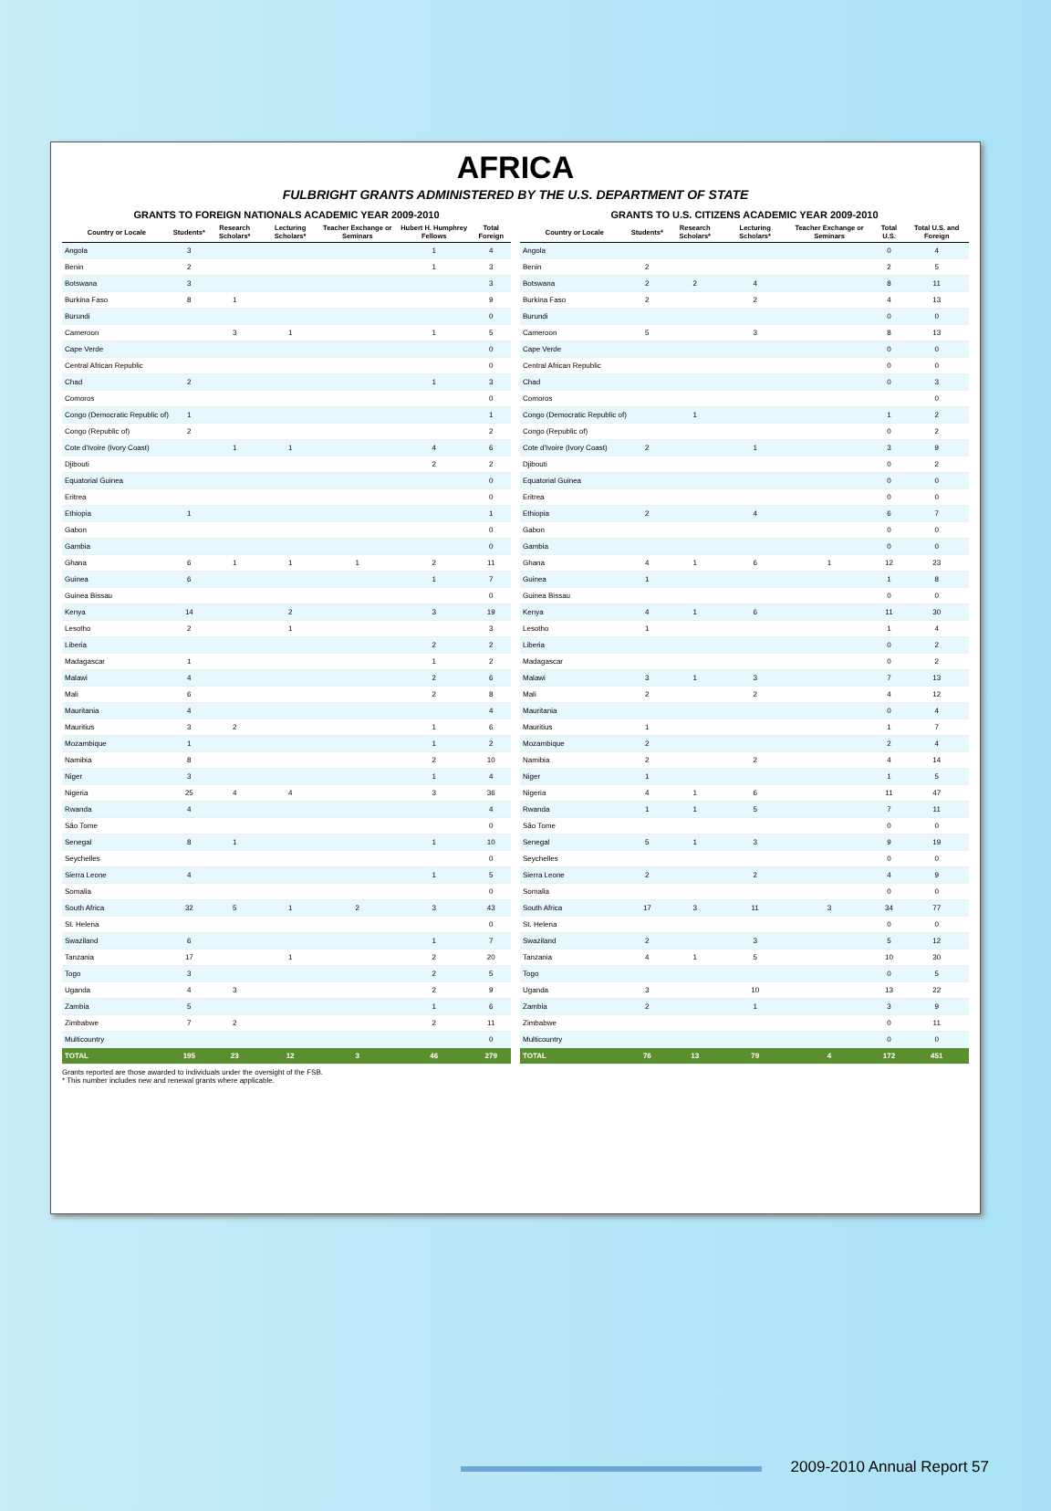AFRICA
FULBRIGHT GRANTS ADMINISTERED BY THE U.S. DEPARTMENT OF STATE
GRANTS TO FOREIGN NATIONALS ACADEMIC YEAR 2009-2010
| Country or Locale | Students* | Research Scholars* | Lecturing Scholars* | Teacher Exchange or Seminars | Hubert H. Humphrey Fellows | Total Foreign |
| --- | --- | --- | --- | --- | --- | --- |
| Angola | 3 | | | | 1 | 4 |
| Benin | 2 | | | | 1 | 3 |
| Botswana | 3 | | | | | 3 |
| Burkina Faso | 8 | 1 | | | | 9 |
| Burundi | | | | | | 0 |
| Cameroon | | 3 | 1 | | 1 | 5 |
| Cape Verde | | | | | | 0 |
| Central African Republic | | | | | | 0 |
| Chad | 2 | | | | 1 | 3 |
| Comoros | | | | | | 0 |
| Congo (Democratic Republic of) | 1 | | | | | 1 |
| Congo (Republic of) | 2 | | | | | 2 |
| Cote d'Ivoire (Ivory Coast) | | 1 | 1 | | 4 | 6 |
| Djibouti | | | | | 2 | 2 |
| Equatorial Guinea | | | | | | 0 |
| Eritrea | | | | | | 0 |
| Ethiopia | 1 | | | | | 1 |
| Gabon | | | | | | 0 |
| Gambia | | | | | | 0 |
| Ghana | 6 | 1 | 1 | 1 | 2 | 11 |
| Guinea | 6 | | | | 1 | 7 |
| Guinea Bissau | | | | | | 0 |
| Kenya | 14 | | 2 | | 3 | 19 |
| Lesotho | 2 | | 1 | | | 3 |
| Liberia | | | | | 2 | 2 |
| Madagascar | 1 | | | | 1 | 2 |
| Malawi | 4 | | | | 2 | 6 |
| Mali | 6 | | | | 2 | 8 |
| Mauritania | 4 | | | | | 4 |
| Mauritius | 3 | 2 | | | 1 | 6 |
| Mozambique | 1 | | | | 1 | 2 |
| Namibia | 8 | | | | 2 | 10 |
| Niger | 3 | | | | 1 | 4 |
| Nigeria | 25 | 4 | 4 | | 3 | 36 |
| Rwanda | 4 | | | | | 4 |
| São Tome | | | | | | 0 |
| Senegal | 8 | 1 | | | 1 | 10 |
| Seychelles | | | | | | 0 |
| Sierra Leone | 4 | | | | 1 | 5 |
| Somalia | | | | | | 0 |
| South Africa | 32 | 5 | 1 | 2 | 3 | 43 |
| St. Helena | | | | | | 0 |
| Swaziland | 6 | | | | 1 | 7 |
| Tanzania | 17 | | 1 | | 2 | 20 |
| Togo | 3 | | | | 2 | 5 |
| Uganda | 4 | 3 | | | 2 | 9 |
| Zambia | 5 | | | | 1 | 6 |
| Zimbabwe | 7 | 2 | | | 2 | 11 |
| Multicountry | | | | | | 0 |
| TOTAL | 195 | 23 | 12 | 3 | 46 | 279 |
Grants reported are those awarded to individuals under the oversight of the FSB.
* This number includes new and renewal grants where applicable.
GRANTS TO U.S. CITIZENS ACADEMIC YEAR 2009-2010
| Country or Locale | Students* | Research Scholars* | Lecturing Scholars* | Teacher Exchange or Seminars | Total U.S. | Total U.S. and Foreign |
| --- | --- | --- | --- | --- | --- | --- |
| Angola | | | | | 0 | 4 |
| Benin | 2 | | | | 2 | 5 |
| Botswana | 2 | 2 | 4 | | 8 | 11 |
| Burkina Faso | 2 | | 2 | | 4 | 13 |
| Burundi | | | | | 0 | 0 |
| Cameroon | 5 | | 3 | | 8 | 13 |
| Cape Verde | | | | | 0 | 0 |
| Central African Republic | | | | | 0 | 0 |
| Chad | | | | | 0 | 3 |
| Comoros | | | | | | 0 |
| Congo (Democratic Republic of) | | 1 | | | 1 | 2 |
| Congo (Republic of) | | | | | 0 | 2 |
| Cote d'Ivoire (Ivory Coast) | 2 | | 1 | | 3 | 9 |
| Djibouti | | | | | 0 | 2 |
| Equatorial Guinea | | | | | 0 | 0 |
| Eritrea | | | | | 0 | 0 |
| Ethiopia | 2 | | 4 | | 6 | 7 |
| Gabon | | | | | 0 | 0 |
| Gambia | | | | | 0 | 0 |
| Ghana | 4 | 1 | 6 | 1 | 12 | 23 |
| Guinea | 1 | | | | 1 | 8 |
| Guinea Bissau | | | | | 0 | 0 |
| Kenya | 4 | 1 | 6 | | 11 | 30 |
| Lesotho | 1 | | | | 1 | 4 |
| Liberia | | | | | 0 | 2 |
| Madagascar | | | | | 0 | 2 |
| Malawi | 3 | 1 | 3 | | 7 | 13 |
| Mali | 2 | | 2 | | 4 | 12 |
| Mauritania | | | | | 0 | 4 |
| Mauritius | 1 | | | | 1 | 7 |
| Mozambique | 2 | | | | 2 | 4 |
| Namibia | 2 | | 2 | | 4 | 14 |
| Niger | 1 | | | | 1 | 5 |
| Nigeria | 4 | 1 | 6 | | 11 | 47 |
| Rwanda | 1 | 1 | 5 | | 7 | 11 |
| São Tome | | | | | 0 | 0 |
| Senegal | 5 | 1 | 3 | | 9 | 19 |
| Seychelles | | | | | 0 | 0 |
| Sierra Leone | 2 | | 2 | | 4 | 9 |
| Somalia | | | | | 0 | 0 |
| South Africa | 17 | 3 | 11 | 3 | 34 | 77 |
| St. Helena | | | | | 0 | 0 |
| Swaziland | 2 | | 3 | | 5 | 12 |
| Tanzania | 4 | 1 | 5 | | 10 | 30 |
| Togo | | | | | 0 | 5 |
| Uganda | 3 | | 10 | | 13 | 22 |
| Zambia | 2 | | 1 | | 3 | 9 |
| Zimbabwe | | | | | 0 | 11 |
| Multicountry | | | | | 0 | 0 |
| TOTAL | 76 | 13 | 79 | 4 | 172 | 451 |
2009-2010 Annual Report 57